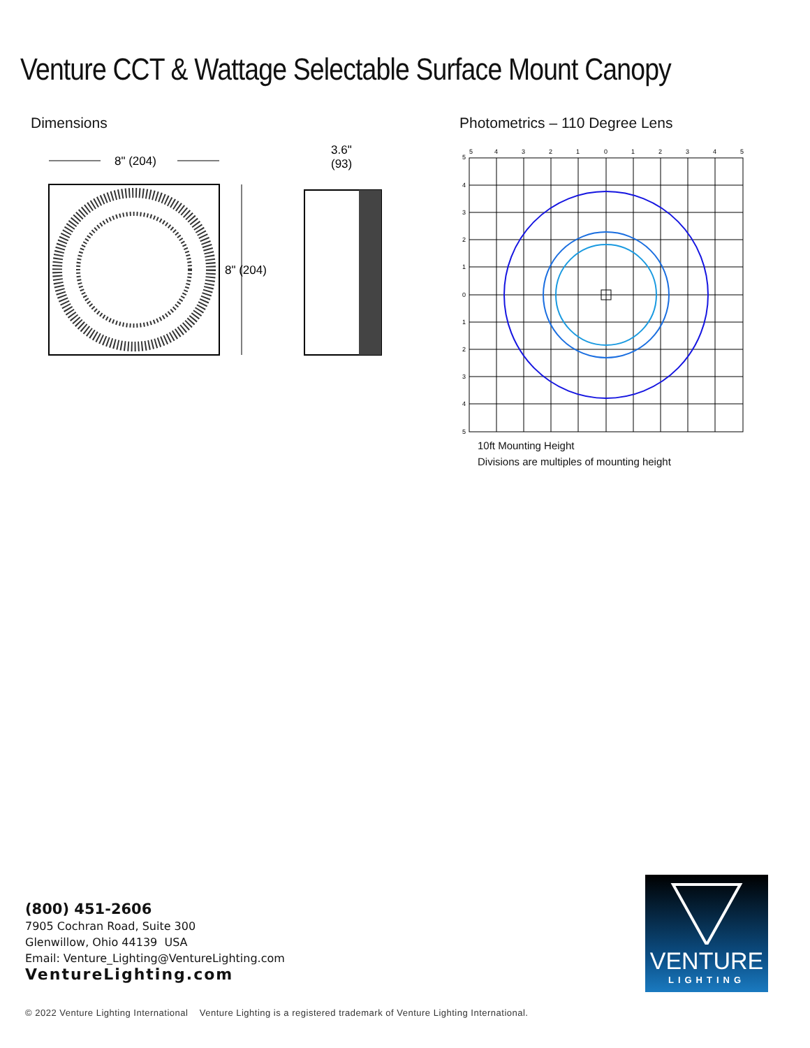Venture CCT & Wattage Selectable Surface Mount Canopy
Dimensions
8" (204)
8" (204)
3.6"
(93)
Photometrics – 110 Degree Lens
5
4
3
2
1
0
1
2
3
4
5
5
4
3
2
1
0
1
2
3
4
5
10ft Mounting Height
Divisions are multiples of mounting height
(800) 451-2606
7905 Cochran Road, Suite 300
Glenwillow, Ohio 44139 USA
Email: Venture_Lighting@VentureLighting.com
VentureLighting.com
© 2022 Venture Lighting International Venture Lighting is a registered trademark of Venture Lighting International.
VENTURE
LIGHTING